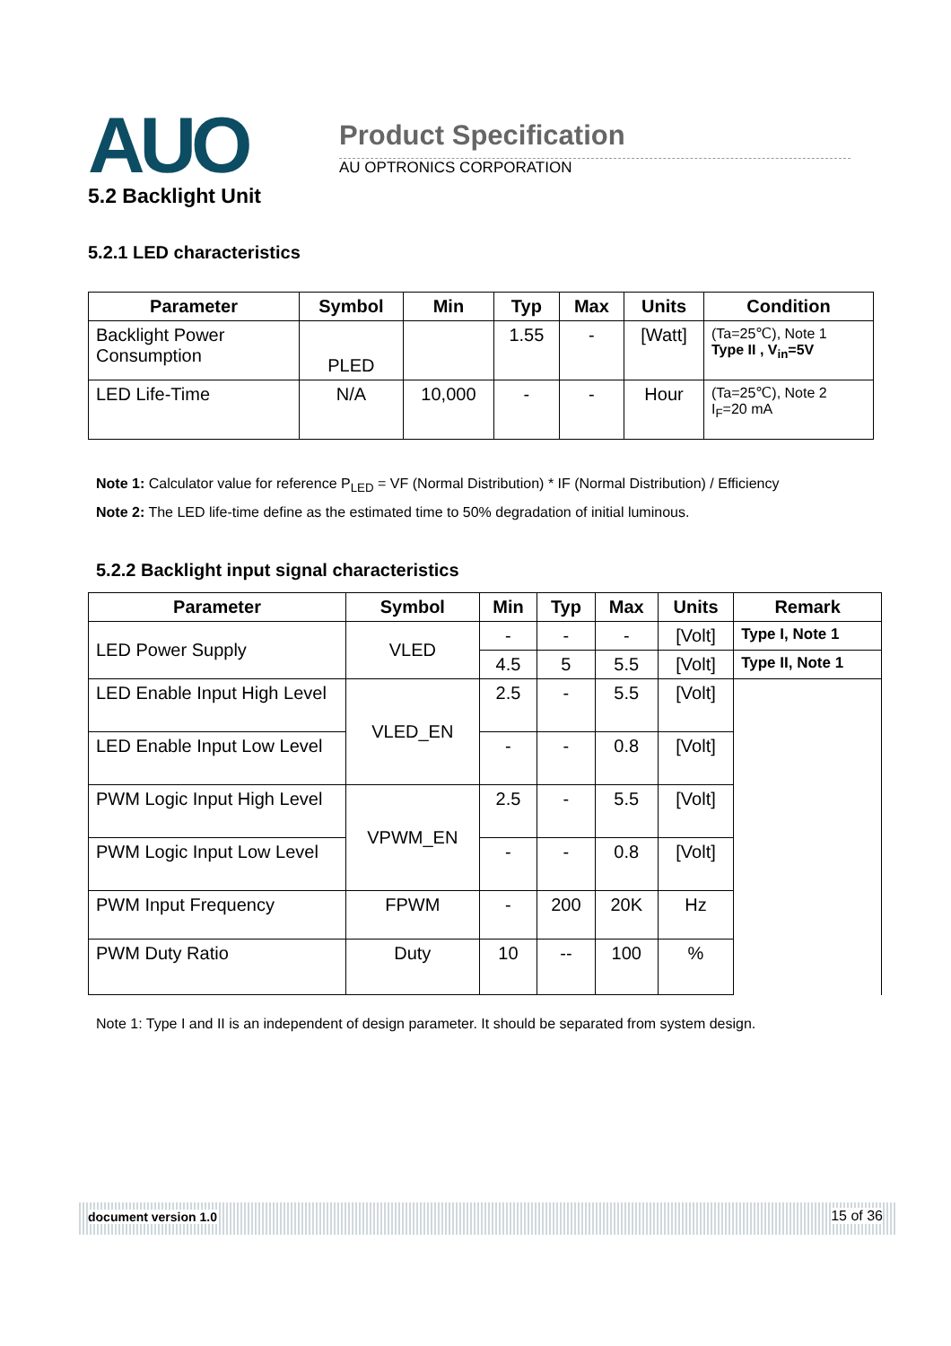AUO Product Specification
AU OPTRONICS CORPORATION
5.2 Backlight Unit
5.2.1 LED characteristics
| Parameter | Symbol | Min | Typ | Max | Units | Condition |
| --- | --- | --- | --- | --- | --- | --- |
| Backlight Power Consumption | PLED | | 1.55 | - | [Watt] | (Ta=25℃), Note 1 Type II , V<sub>in</sub>=5V |
| LED Life-Time | N/A | 10,000 | - | - | Hour | (Ta=25℃), Note 2 I<sub>F</sub>=20 mA |
Note 1: Calculator value for reference P<sub>LED</sub> = VF (Normal Distribution) * IF (Normal Distribution) / Efficiency
Note 2: The LED life-time define as the estimated time to 50% degradation of initial luminous.
5.2.2 Backlight input signal characteristics
| Parameter | Symbol | Min | Typ | Max | Units | Remark |
| --- | --- | --- | --- | --- | --- | --- |
| LED Power Supply | VLED | - | - | - | [Volt] | Type I, Note 1 |
| | | 4.5 | 5 | 5.5 | [Volt] | Type II, Note 1 |
| LED Enable Input High Level | VLED_EN | 2.5 | - | 5.5 | [Volt] | |
| LED Enable Input Low Level | | - | - | 0.8 | [Volt] | |
| PWM Logic Input High Level | VPWM_EN | 2.5 | - | 5.5 | [Volt] | |
| PWM Logic Input Low Level | | - | - | 0.8 | [Volt] | |
| PWM Input Frequency | FPWM | - | 200 | 20K | Hz | |
| PWM Duty Ratio | Duty | 10 | -- | 100 | % | |
Note 1: Type I and II is an independent of design parameter. It should be separated from system design.
document version 1.0 15 of 36